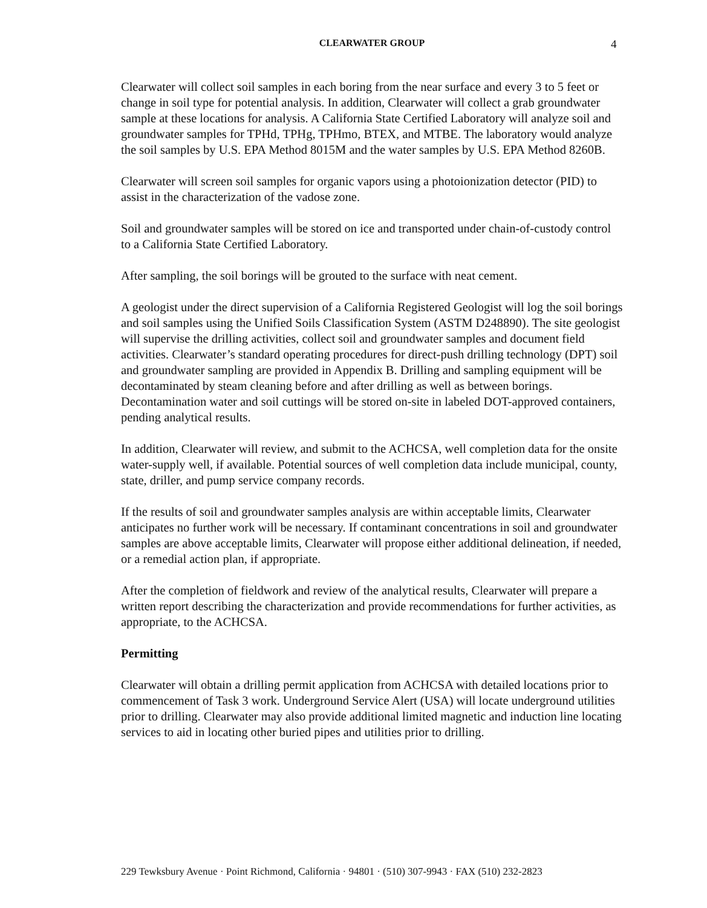CLEARWATER GROUP 4
Clearwater will collect soil samples in each boring from the near surface and every 3 to 5 feet or change in soil type for potential analysis. In addition, Clearwater will collect a grab groundwater sample at these locations for analysis. A California State Certified Laboratory will analyze soil and groundwater samples for TPHd, TPHg, TPHmo, BTEX, and MTBE. The laboratory would analyze the soil samples by U.S. EPA Method 8015M and the water samples by U.S. EPA Method 8260B.
Clearwater will screen soil samples for organic vapors using a photoionization detector (PID) to assist in the characterization of the vadose zone.
Soil and groundwater samples will be stored on ice and transported under chain-of-custody control to a California State Certified Laboratory.
After sampling, the soil borings will be grouted to the surface with neat cement.
A geologist under the direct supervision of a California Registered Geologist will log the soil borings and soil samples using the Unified Soils Classification System (ASTM D248890). The site geologist will supervise the drilling activities, collect soil and groundwater samples and document field activities. Clearwater’s standard operating procedures for direct-push drilling technology (DPT) soil and groundwater sampling are provided in Appendix B. Drilling and sampling equipment will be decontaminated by steam cleaning before and after drilling as well as between borings. Decontamination water and soil cuttings will be stored on-site in labeled DOT-approved containers, pending analytical results.
In addition, Clearwater will review, and submit to the ACHCSA, well completion data for the onsite water-supply well, if available. Potential sources of well completion data include municipal, county, state, driller, and pump service company records.
If the results of soil and groundwater samples analysis are within acceptable limits, Clearwater anticipates no further work will be necessary. If contaminant concentrations in soil and groundwater samples are above acceptable limits, Clearwater will propose either additional delineation, if needed, or a remedial action plan, if appropriate.
After the completion of fieldwork and review of the analytical results, Clearwater will prepare a written report describing the characterization and provide recommendations for further activities, as appropriate, to the ACHCSA.
Permitting
Clearwater will obtain a drilling permit application from ACHCSA with detailed locations prior to commencement of Task 3 work. Underground Service Alert (USA) will locate underground utilities prior to drilling. Clearwater may also provide additional limited magnetic and induction line locating services to aid in locating other buried pipes and utilities prior to drilling.
229 Tewksbury Avenue · Point Richmond, California · 94801 · (510) 307-9943 · FAX (510) 232-2823